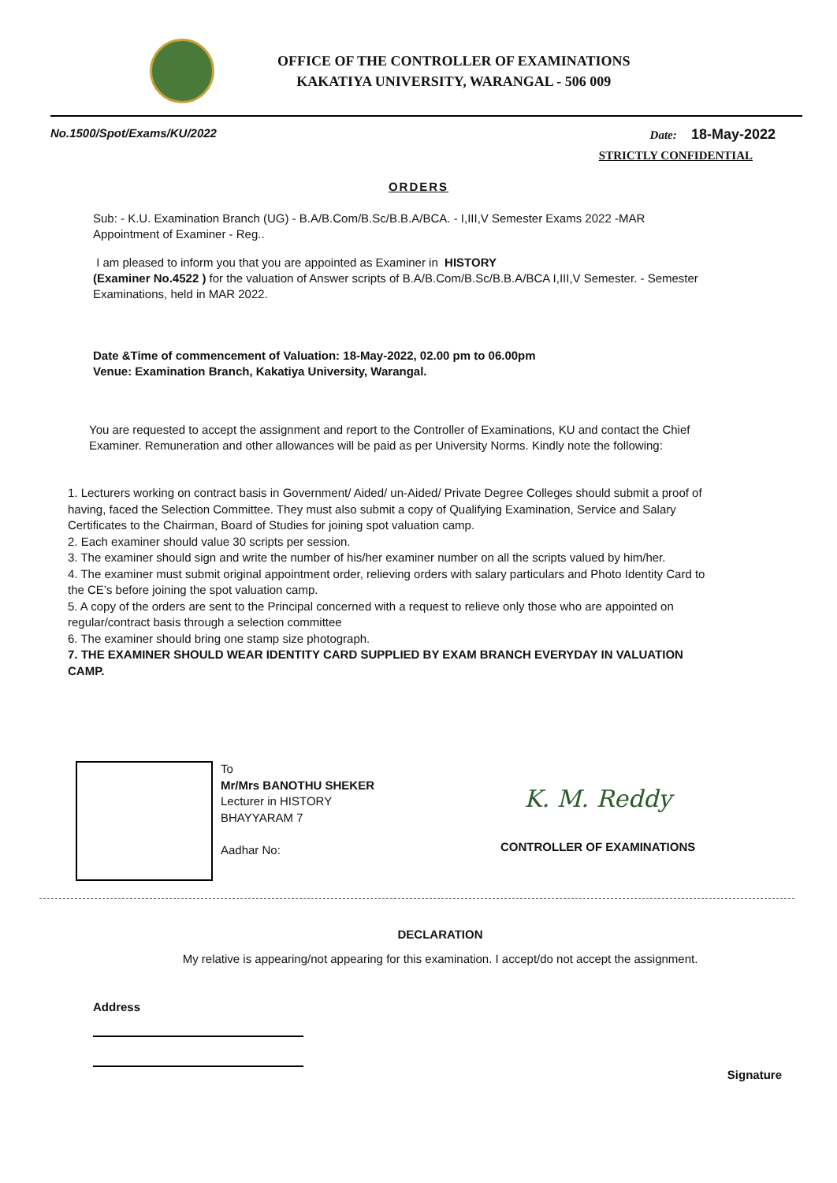OFFICE OF THE CONTROLLER OF EXAMINATIONS
KAKATIYA UNIVERSITY, WARANGAL - 506 009
No.1500/Spot/Exams/KU/2022 Date: 18-May-2022
STRICTLY CONFIDENTIAL
ORDERS
Sub: - K.U. Examination Branch (UG) - B.A/B.Com/B.Sc/B.B.A/BCA. - I,III,V Semester Exams 2022 -MAR
Appointment of Examiner - Reg..
I am pleased to inform you that you are appointed as Examiner in HISTORY
(Examiner No.4522 ) for the valuation of Answer scripts of B.A/B.Com/B.Sc/B.B.A/BCA I,III,V Semester. - Semester Examinations, held in MAR 2022.
Date &Time of commencement of Valuation: 18-May-2022, 02.00 pm to 06.00pm
Venue: Examination Branch, Kakatiya University, Warangal.
You are requested to accept the assignment and report to the Controller of Examinations, KU and contact the Chief Examiner. Remuneration and other allowances will be paid as per University Norms. Kindly note the following:
1. Lecturers working on contract basis in Government/ Aided/ un-Aided/ Private Degree Colleges should submit a proof of having, faced the Selection Committee. They must also submit a copy of Qualifying Examination, Service and Salary Certificates to the Chairman, Board of Studies for joining spot valuation camp.
2. Each examiner should value 30 scripts per session.
3. The examiner should sign and write the number of his/her examiner number on all the scripts valued by him/her.
4. The examiner must submit original appointment order, relieving orders with salary particulars and Photo Identity Card to the CE’s before joining the spot valuation camp.
5. A copy of the orders are sent to the Principal concerned with a request to relieve only those who are appointed on regular/contract basis through a selection committee
6. The examiner should bring one stamp size photograph.
7. THE EXAMINER SHOULD WEAR IDENTITY CARD SUPPLIED BY EXAM BRANCH EVERYDAY IN VALUATION CAMP.
To
Mr/Mrs BANOTHU SHEKER
Lecturer in HISTORY
BHAYYARAM 7
Aadhar No:
K. M. Reddy
CONTROLLER OF EXAMINATIONS
DECLARATION
My relative is appearing/not appearing for this examination. I accept/do not accept the assignment.
Address
Signature